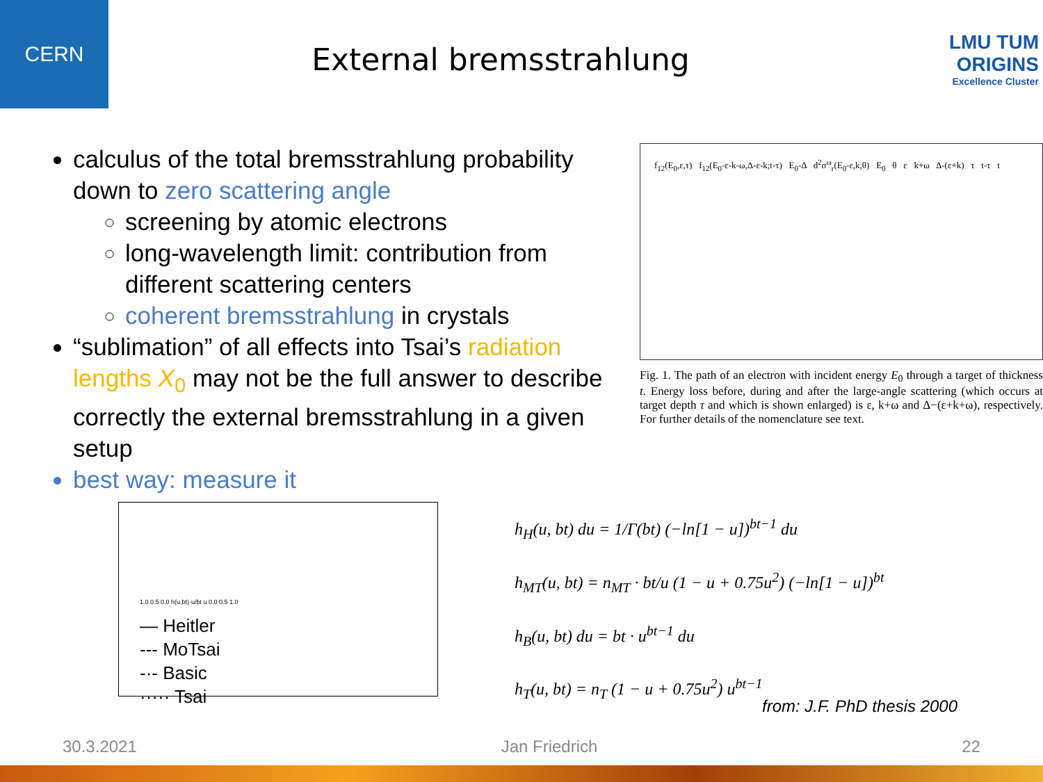CERN
External bremsstrahlung
LMU TUM
ORIGINS
Excellence Cluster
calculus of the total bremsstrahlung probability down to zero scattering angle
screening by atomic electrons
long-wavelength limit: contribution from different scattering centers
coherent bremsstrahlung in crystals
“sublimation” of all effects into Tsai’s radiation lengths X<sub>0</sub> may not be the full answer to describe correctly the external bremsstrahlung in a given setup
best way: measure it
f<sub>12</sub>(E<sub>0</sub>,ε,τ) f<sub>12</sub>(E<sub>0</sub>-ε-k-ω,Δ-ε-k;t-τ) E<sub>0</sub>-Δ d<sup>2</sup>σ<sup>ω</sup><sub>r</sub>(E<sub>0</sub>-ε,k,θ) E<sub>0</sub> θ ε k+ω Δ-(ε+k) τ t-τ t
Fig. 1. The path of an electron with incident energy E<sub>0</sub> through a target of thickness t. Energy loss before, during and after the large-angle scattering (which occurs at target depth τ and which is shown enlarged) is ε, k+ω and Δ−(ε+k+ω), respectively. For further details of the nomenclature see text.
1.0 0.5 0.0 h(u,bt)·u/bt u 0.0 0.5 1.0
— Heitler
--- MoTsai
-·- Basic
····· Tsai
h<sub>H</sub>(u, bt) du = 1/Γ(bt) (−ln[1 − u])<sup>bt−1</sup> du
h<sub>MT</sub>(u, bt) = n<sub>MT</sub> · bt/u (1 − u + 0.75u<sup>2</sup>) (−ln[1 − u])<sup>bt</sup>
h<sub>B</sub>(u, bt) du = bt · u<sup>bt−1</sup> du
h<sub>T</sub>(u, bt) = n<sub>T</sub> (1 − u + 0.75u<sup>2</sup>) u<sup>bt−1</sup>
from: J.F. PhD thesis 2000
30.3.2021 Jan Friedrich 22